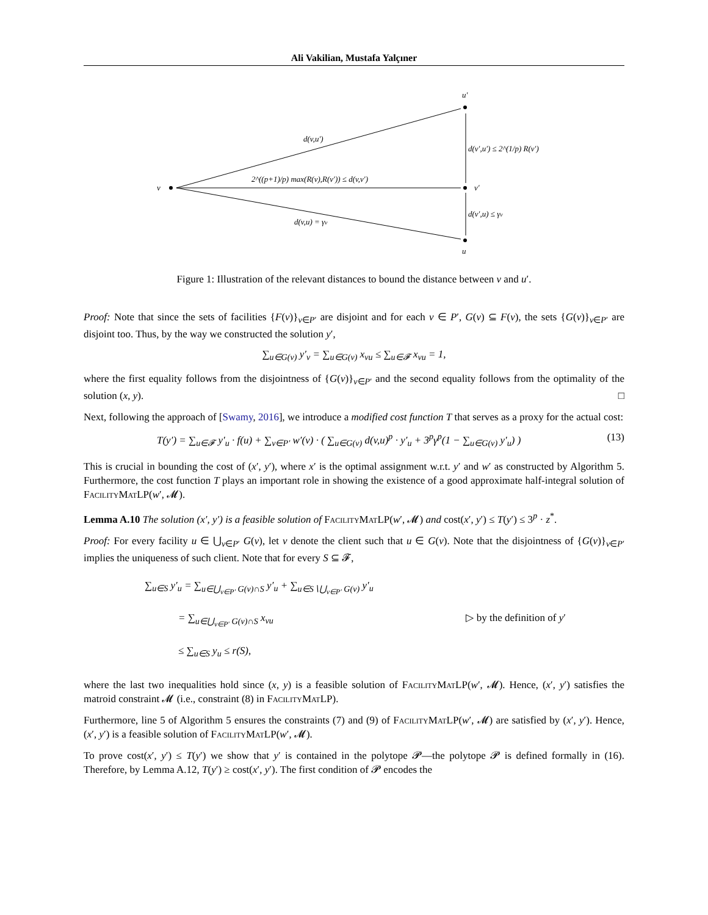Ali Vakilian, Mustafa Yalçıner
v
u′
v′
u
d(v,u′)
d(v′,u′) ≤ 2^(1/p) R(v′)
2^((p+1)/p) max(R(v),R(v′)) ≤ d(v,v′)
d(v′,u) ≤ γv
d(v,u) = γv
Figure 1: Illustration of the relevant distances to bound the distance between v and u′.
Proof: Note that since the sets of facilities {F(v)}<sub>v∈P′</sub> are disjoint and for each v ∈ P′, G(v) ⊆ F(v), the sets {G(v)}<sub>v∈P′</sub> are disjoint too. Thus, by the way we constructed the solution y′,
∑<sub>u∈G(v)</sub> y′<sub>v</sub> = ∑<sub>u∈G(v)</sub> x<sub>vu</sub> ≤ ∑<sub>u∈𝓕</sub> x<sub>vu</sub> = 1,
where the first equality follows from the disjointness of {G(v)}<sub>v∈P′</sub> and the second equality follows from the optimality of the solution (x, y). □
Next, following the approach of [Swamy, 2016], we introduce a modified cost function T that serves as a proxy for the actual cost:
T(y′) = ∑<sub>u∈𝓕</sub> y′<sub>u</sub> · f(u) + ∑<sub>v∈P′</sub> w′(v) · ( ∑<sub>u∈G(v)</sub> d(v,u)<sup>p</sup> · y′<sub>u</sub> + 3<sup>p</sup>γ<sup>p</sup>(1 − ∑<sub>u∈G(v)</sub> y′<sub>u</sub>) ) (13)
This is crucial in bounding the cost of (x′, y′), where x′ is the optimal assignment w.r.t. y′ and w′ as constructed by Algorithm 5. Furthermore, the cost function T plays an important role in showing the existence of a good approximate half-integral solution of FacilityMatLP(w′, 𝓜).
Lemma A.10 The solution (x′, y′) is a feasible solution of FacilityMatLP(w′, 𝓜) and cost(x′, y′) ≤ T(y′) ≤ 3<sup>p</sup> · z<sup>*</sup>.
Proof: For every facility u ∈ ⋃<sub>v∈P′</sub> G(v), let v denote the client such that u ∈ G(v). Note that the disjointness of {G(v)}<sub>v∈P′</sub> implies the uniqueness of such client. Note that for every S ⊆ 𝓕,
∑<sub>u∈S</sub> y′<sub>u</sub> = ∑<sub>u∈⋃<sub>v∈P′</sub> G(v)∩S</sub> y′<sub>u</sub> + ∑<sub>u∈S∖⋃<sub>v∈P′</sub> G(v)</sub> y′<sub>u</sub>
= ∑<sub>u∈⋃<sub>v∈P′</sub> G(v)∩S</sub> x<sub>vu</sub> ▷ by the definition of y′
≤ ∑<sub>u∈S</sub> y<sub>u</sub> ≤ r(S),
where the last two inequalities hold since (x, y) is a feasible solution of FacilityMatLP(w′, 𝓜). Hence, (x′, y′) satisfies the matroid constraint 𝓜 (i.e., constraint (8) in FacilityMatLP).
Furthermore, line 5 of Algorithm 5 ensures the constraints (7) and (9) of FacilityMatLP(w′, 𝓜) are satisfied by (x′, y′). Hence, (x′, y′) is a feasible solution of FacilityMatLP(w′, 𝓜).
To prove cost(x′, y′) ≤ T(y′) we show that y′ is contained in the polytope 𝓟—the polytope 𝓟 is defined formally in (16). Therefore, by Lemma A.12, T(y′) ≥ cost(x′, y′). The first condition of 𝓟 encodes the